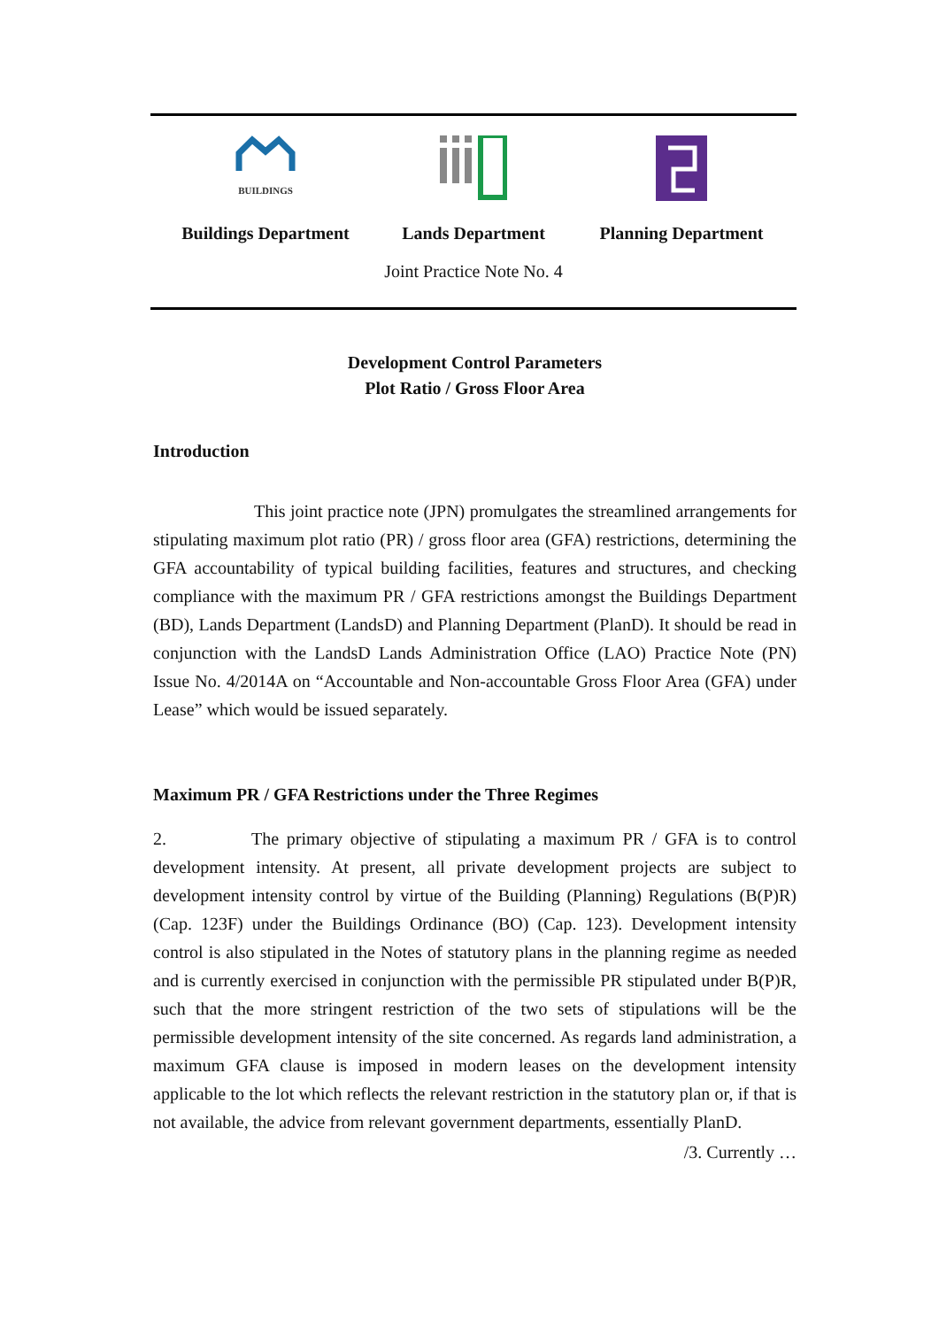BUILDINGS
Buildings Department
Lands Department Planning Department
Joint Practice Note No. 4
Development Control Parameters
Plot Ratio / Gross Floor Area
Introduction
This joint practice note (JPN) promulgates the streamlined arrangements for stipulating maximum plot ratio (PR) / gross floor area (GFA) restrictions, determining the GFA accountability of typical building facilities, features and structures, and checking compliance with the maximum PR / GFA restrictions amongst the Buildings Department (BD), Lands Department (LandsD) and Planning Department (PlanD). It should be read in conjunction with the LandsD Lands Administration Office (LAO) Practice Note (PN) Issue No. 4/2014A on “Accountable and Non-accountable Gross Floor Area (GFA) under Lease” which would be issued separately.
Maximum PR / GFA Restrictions under the Three Regimes
2. The primary objective of stipulating a maximum PR / GFA is to control development intensity. At present, all private development projects are subject to development intensity control by virtue of the Building (Planning) Regulations (B(P)R) (Cap. 123F) under the Buildings Ordinance (BO) (Cap. 123). Development intensity control is also stipulated in the Notes of statutory plans in the planning regime as needed and is currently exercised in conjunction with the permissible PR stipulated under B(P)R, such that the more stringent restriction of the two sets of stipulations will be the permissible development intensity of the site concerned. As regards land administration, a maximum GFA clause is imposed in modern leases on the development intensity applicable to the lot which reflects the relevant restriction in the statutory plan or, if that is not available, the advice from relevant government departments, essentially PlanD.
/3. Currently …